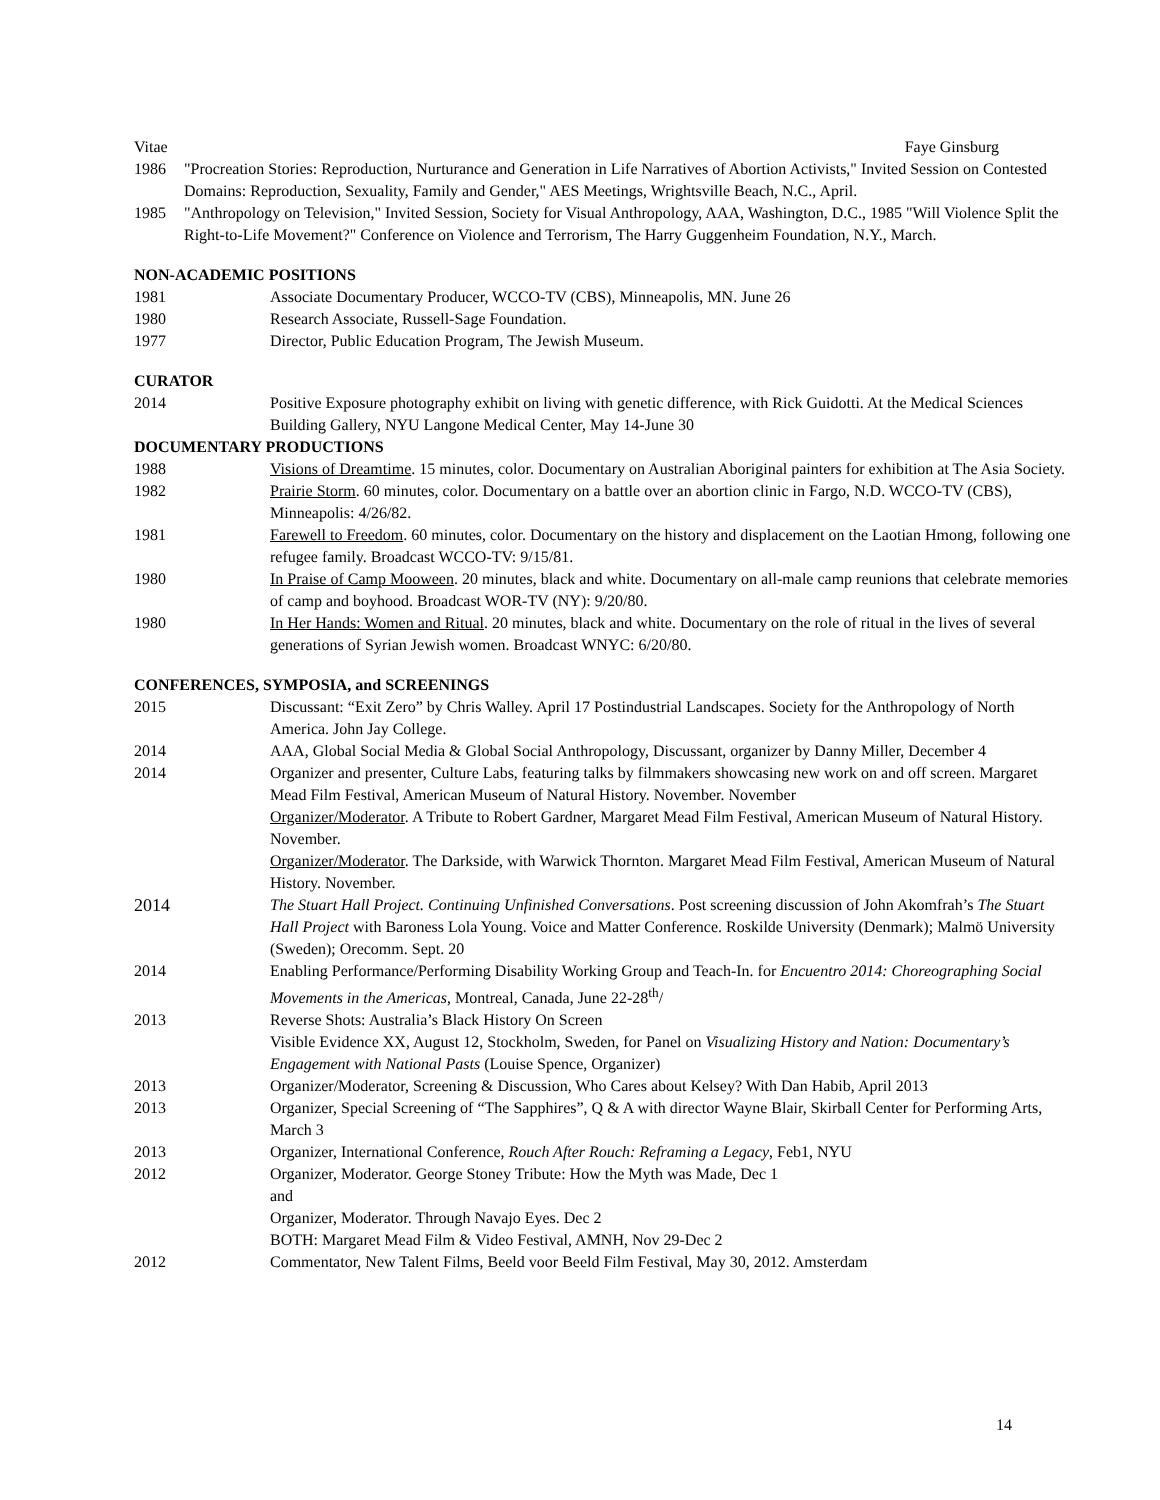Vitae Faye Ginsburg
1986 "Procreation Stories: Reproduction, Nurturance and Generation in Life Narratives of Abortion Activists," Invited Session on Contested Domains: Reproduction, Sexuality, Family and Gender," AES Meetings, Wrightsville Beach, N.C., April.
1985 "Anthropology on Television," Invited Session, Society for Visual Anthropology, AAA, Washington, D.C., 1985 "Will Violence Split the Right-to-Life Movement?" Conference on Violence and Terrorism, The Harry Guggenheim Foundation, N.Y., March.
NON-ACADEMIC POSITIONS
1981 Associate Documentary Producer, WCCO-TV (CBS), Minneapolis, MN. June 26
1980 Research Associate, Russell-Sage Foundation.
1977 Director, Public Education Program, The Jewish Museum.
CURATOR
2014 Positive Exposure photography exhibit on living with genetic difference, with Rick Guidotti. At the Medical Sciences Building Gallery, NYU Langone Medical Center, May 14-June 30
DOCUMENTARY PRODUCTIONS
1988 Visions of Dreamtime. 15 minutes, color. Documentary on Australian Aboriginal painters for exhibition at The Asia Society.
1982 Prairie Storm. 60 minutes, color. Documentary on a battle over an abortion clinic in Fargo, N.D. WCCO-TV (CBS), Minneapolis: 4/26/82.
1981 Farewell to Freedom. 60 minutes, color. Documentary on the history and displacement on the Laotian Hmong, following one refugee family. Broadcast WCCO-TV: 9/15/81.
1980 In Praise of Camp Mooween. 20 minutes, black and white. Documentary on all-male camp reunions that celebrate memories of camp and boyhood. Broadcast WOR-TV (NY): 9/20/80.
1980 In Her Hands: Women and Ritual. 20 minutes, black and white. Documentary on the role of ritual in the lives of several generations of Syrian Jewish women. Broadcast WNYC: 6/20/80.
CONFERENCES, SYMPOSIA, and SCREENINGS
2015 Discussant: “Exit Zero” by Chris Walley. April 17 Postindustrial Landscapes. Society for the Anthropology of North America. John Jay College.
2014 AAA, Global Social Media & Global Social Anthropology, Discussant, organizer by Danny Miller, December 4
2014 Organizer and presenter, Culture Labs, featuring talks by filmmakers showcasing new work on and off screen. Margaret Mead Film Festival, American Museum of Natural History. November. November
Organizer/Moderator. A Tribute to Robert Gardner, Margaret Mead Film Festival, American Museum of Natural History. November.
Organizer/Moderator. The Darkside, with Warwick Thornton. Margaret Mead Film Festival, American Museum of Natural History. November.
2014 The Stuart Hall Project. Continuing Unfinished Conversations. Post screening discussion of John Akomfrah’s The Stuart Hall Project with Baroness Lola Young. Voice and Matter Conference. Roskilde University (Denmark); Malmö University (Sweden); Orecomm. Sept. 20
2014 Enabling Performance/Performing Disability Working Group and Teach-In. for Encuentro 2014: Choreographing Social Movements in the Americas, Montreal, Canada, June 22-28<sup>th</sup>/
2013 Reverse Shots: Australia’s Black History On Screen
Visible Evidence XX, August 12, Stockholm, Sweden, for Panel on Visualizing History and Nation: Documentary’s Engagement with National Pasts (Louise Spence, Organizer)
2013 Organizer/Moderator, Screening & Discussion, Who Cares about Kelsey? With Dan Habib, April 2013
2013 Organizer, Special Screening of “The Sapphires”, Q & A with director Wayne Blair, Skirball Center for Performing Arts, March 3
2013 Organizer, International Conference, Rouch After Rouch: Reframing a Legacy, Feb1, NYU
2012 Organizer, Moderator. George Stoney Tribute: How the Myth was Made, Dec 1
and
Organizer, Moderator. Through Navajo Eyes. Dec 2
BOTH: Margaret Mead Film & Video Festival, AMNH, Nov 29-Dec 2
2012 Commentator, New Talent Films, Beeld voor Beeld Film Festival, May 30, 2012. Amsterdam
14